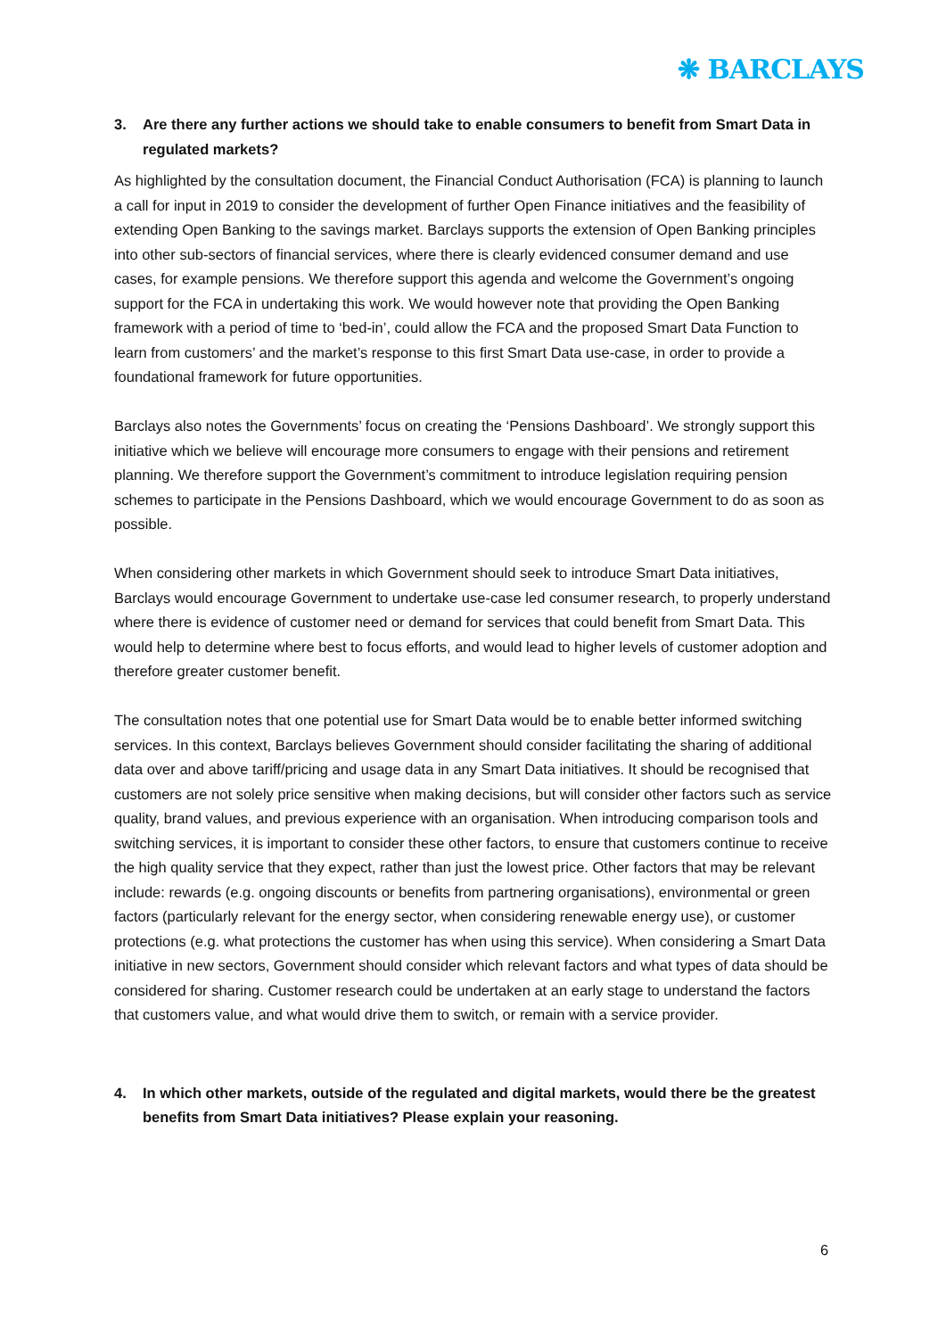❋ BARCLAYS
3. Are there any further actions we should take to enable consumers to benefit from Smart Data in regulated markets?
As highlighted by the consultation document, the Financial Conduct Authorisation (FCA) is planning to launch a call for input in 2019 to consider the development of further Open Finance initiatives and the feasibility of extending Open Banking to the savings market. Barclays supports the extension of Open Banking principles into other sub-sectors of financial services, where there is clearly evidenced consumer demand and use cases, for example pensions. We therefore support this agenda and welcome the Government’s ongoing support for the FCA in undertaking this work. We would however note that providing the Open Banking framework with a period of time to ‘bed-in’, could allow the FCA and the proposed Smart Data Function to learn from customers’ and the market’s response to this first Smart Data use-case, in order to provide a foundational framework for future opportunities.
Barclays also notes the Governments’ focus on creating the ‘Pensions Dashboard’. We strongly support this initiative which we believe will encourage more consumers to engage with their pensions and retirement planning. We therefore support the Government’s commitment to introduce legislation requiring pension schemes to participate in the Pensions Dashboard, which we would encourage Government to do as soon as possible.
When considering other markets in which Government should seek to introduce Smart Data initiatives, Barclays would encourage Government to undertake use-case led consumer research, to properly understand where there is evidence of customer need or demand for services that could benefit from Smart Data. This would help to determine where best to focus efforts, and would lead to higher levels of customer adoption and therefore greater customer benefit.
The consultation notes that one potential use for Smart Data would be to enable better informed switching services. In this context, Barclays believes Government should consider facilitating the sharing of additional data over and above tariff/pricing and usage data in any Smart Data initiatives. It should be recognised that customers are not solely price sensitive when making decisions, but will consider other factors such as service quality, brand values, and previous experience with an organisation. When introducing comparison tools and switching services, it is important to consider these other factors, to ensure that customers continue to receive the high quality service that they expect, rather than just the lowest price. Other factors that may be relevant include: rewards (e.g. ongoing discounts or benefits from partnering organisations), environmental or green factors (particularly relevant for the energy sector, when considering renewable energy use), or customer protections (e.g. what protections the customer has when using this service). When considering a Smart Data initiative in new sectors, Government should consider which relevant factors and what types of data should be considered for sharing. Customer research could be undertaken at an early stage to understand the factors that customers value, and what would drive them to switch, or remain with a service provider.
4. In which other markets, outside of the regulated and digital markets, would there be the greatest benefits from Smart Data initiatives? Please explain your reasoning.
6